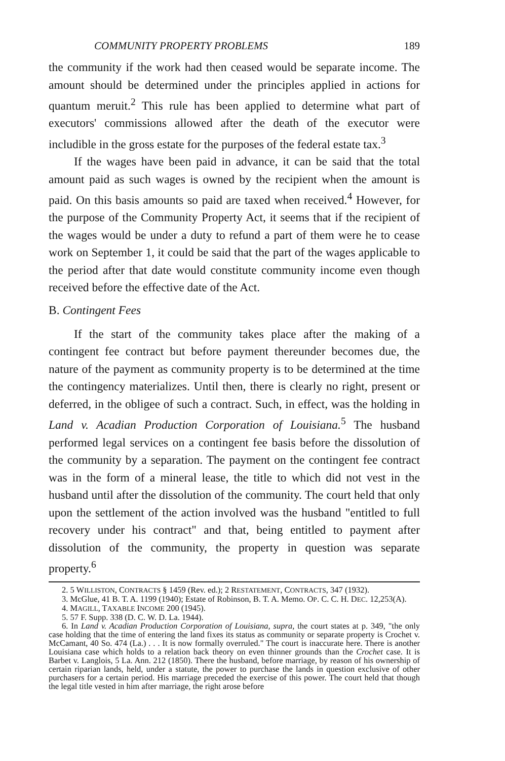COMMUNITY PROPERTY PROBLEMS 189
the community if the work had then ceased would be separate income. The amount should be determined under the principles applied in actions for quantum meruit.<sup>2</sup> This rule has been applied to determine what part of executors' commissions allowed after the death of the executor were includible in the gross estate for the purposes of the federal estate tax.<sup>3</sup>
If the wages have been paid in advance, it can be said that the total amount paid as such wages is owned by the recipient when the amount is paid. On this basis amounts so paid are taxed when received.<sup>4</sup> However, for the purpose of the Community Property Act, it seems that if the recipient of the wages would be under a duty to refund a part of them were he to cease work on September 1, it could be said that the part of the wages applicable to the period after that date would constitute community income even though received before the effective date of the Act.
B. Contingent Fees
If the start of the community takes place after the making of a contingent fee contract but before payment thereunder becomes due, the nature of the payment as community property is to be determined at the time the contingency materializes. Until then, there is clearly no right, present or deferred, in the obligee of such a contract. Such, in effect, was the holding in Land v. Acadian Production Corporation of Louisiana.<sup>5</sup> The husband performed legal services on a contingent fee basis before the dissolution of the community by a separation. The payment on the contingent fee contract was in the form of a mineral lease, the title to which did not vest in the husband until after the dissolution of the community. The court held that only upon the settlement of the action involved was the husband "entitled to full recovery under his contract" and that, being entitled to payment after dissolution of the community, the property in question was separate property.<sup>6</sup>
2. 5 WILLISTON, CONTRACTS § 1459 (Rev. ed.); 2 RESTATEMENT, CONTRACTS, 347 (1932).
3. McGlue, 41 B. T. A. 1199 (1940); Estate of Robinson, B. T. A. Memo. OP. C. C. H. DEC. 12,253(A).
4. MAGILL, TAXABLE INCOME 200 (1945).
5. 57 F. Supp. 338 (D. C. W. D. La. 1944).
6. In Land v. Acadian Production Corporation of Louisiana, supra, the court states at p. 349, "the only case holding that the time of entering the land fixes its status as community or separate property is Crochet v. McCamant, 40 So. 474 (La.) . . . It is now formally overruled." The court is inaccurate here. There is another Louisiana case which holds to a relation back theory on even thinner grounds than the Crochet case. It is Barbet v. Langlois, 5 La. Ann. 212 (1850). There the husband, before marriage, by reason of his ownership of certain riparian lands, held, under a statute, the power to purchase the lands in question exclusive of other purchasers for a certain period. His marriage preceded the exercise of this power. The court held that though the legal title vested in him after marriage, the right arose before